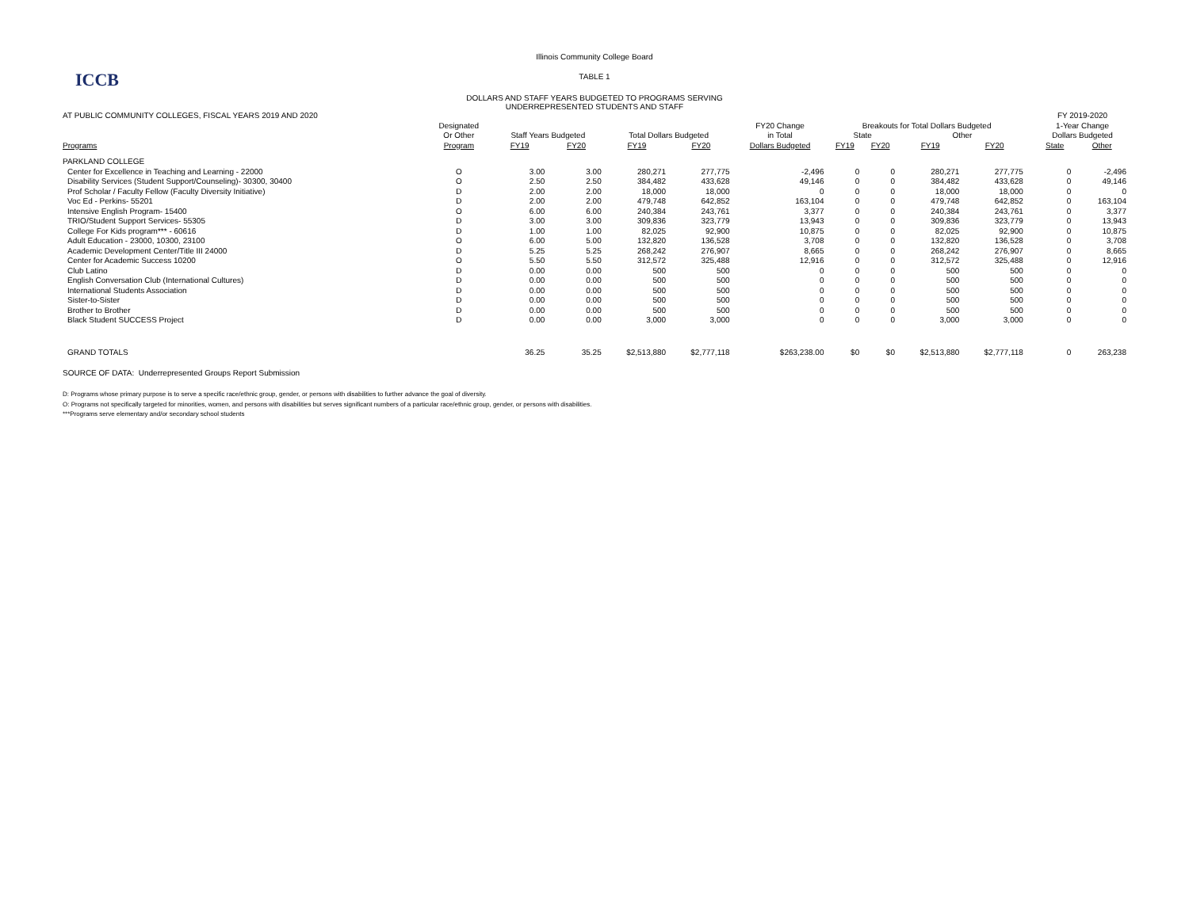ICCB
Illinois Community College Board
TABLE 1
DOLLARS AND STAFF YEARS BUDGETED TO PROGRAMS SERVING
UNDERREPRESENTED STUDENTS AND STAFF
| AT PUBLIC COMMUNITY COLLEGES, FISCAL YEARS 2019 AND 2020 | | | | | | | | | | | | FY 2019-2020 | |
| | Designated | | | | | FY20 Change | Breakouts for Total Dollars Budgeted | | | | | 1-Year Change | |
| | Or Other | Staff Years Budgeted | | Total Dollars Budgeted | | in Total | State | | Other | | | Dollars Budgeted | |
| Programs | Program | FY19 | FY20 | FY19 | FY20 | Dollars Budgeted | FY19 | FY20 | FY19 | FY20 | | State | Other |
| PARKLAND COLLEGE | | | | | | | | | | | | | |
| Center for Excellence in Teaching and Learning - 22000 | O | 3.00 | 3.00 | 280,271 | 277,775 | -2,496 | 0 | 0 | 280,271 | 277,775 | | 0 | -2,496 |
| Disability Services (Student Support/Counseling)- 30300, 30400 | O | 2.50 | 2.50 | 384,482 | 433,628 | 49,146 | 0 | 0 | 384,482 | 433,628 | | 0 | 49,146 |
| Prof Scholar / Faculty Fellow (Faculty Diversity Initiative) | D | 2.00 | 2.00 | 18,000 | 18,000 | 0 | 0 | 0 | 18,000 | 18,000 | | 0 | 0 |
| Voc Ed - Perkins- 55201 | D | 2.00 | 2.00 | 479,748 | 642,852 | 163,104 | 0 | 0 | 479,748 | 642,852 | | 0 | 163,104 |
| Intensive English Program- 15400 | O | 6.00 | 6.00 | 240,384 | 243,761 | 3,377 | 0 | 0 | 240,384 | 243,761 | | 0 | 3,377 |
| TRIO/Student Support Services- 55305 | D | 3.00 | 3.00 | 309,836 | 323,779 | 13,943 | 0 | 0 | 309,836 | 323,779 | | 0 | 13,943 |
| College For Kids program*** - 60616 | D | 1.00 | 1.00 | 82,025 | 92,900 | 10,875 | 0 | 0 | 82,025 | 92,900 | | 0 | 10,875 |
| Adult Education - 23000, 10300, 23100 | O | 6.00 | 5.00 | 132,820 | 136,528 | 3,708 | 0 | 0 | 132,820 | 136,528 | | 0 | 3,708 |
| Academic Development Center/Title III 24000 | D | 5.25 | 5.25 | 268,242 | 276,907 | 8,665 | 0 | 0 | 268,242 | 276,907 | | 0 | 8,665 |
| Center for Academic Success 10200 | O | 5.50 | 5.50 | 312,572 | 325,488 | 12,916 | 0 | 0 | 312,572 | 325,488 | | 0 | 12,916 |
| Club Latino | D | 0.00 | 0.00 | 500 | 500 | 0 | 0 | 0 | 500 | 500 | | 0 | 0 |
| English Conversation Club (International Cultures) | D | 0.00 | 0.00 | 500 | 500 | 0 | 0 | 0 | 500 | 500 | | 0 | 0 |
| International Students Association | D | 0.00 | 0.00 | 500 | 500 | 0 | 0 | 0 | 500 | 500 | | 0 | 0 |
| Sister-to-Sister | D | 0.00 | 0.00 | 500 | 500 | 0 | 0 | 0 | 500 | 500 | | 0 | 0 |
| Brother to Brother | D | 0.00 | 0.00 | 500 | 500 | 0 | 0 | 0 | 500 | 500 | | 0 | 0 |
| Black Student SUCCESS Project | D | 0.00 | 0.00 | 3,000 | 3,000 | 0 | 0 | 0 | 3,000 | 3,000 | | 0 | 0 |
| GRAND TOTALS | | 36.25 | 35.25 | $2,513,880 | $2,777,118 | $263,238.00 | $0 | $0 | $2,513,880 | $2,777,118 | | 0 | 263,238 |
SOURCE OF DATA: Underrepresented Groups Report Submission
D: Programs whose primary purpose is to serve a specific race/ethnic group, gender, or persons with disabilities to further advance the goal of diversity.
O: Programs not specifically targeted for minorities, women, and persons with disabilities but serves significant numbers of a particular race/ethnic group, gender, or persons with disabilities.
***Programs serve elementary and/or secondary school students